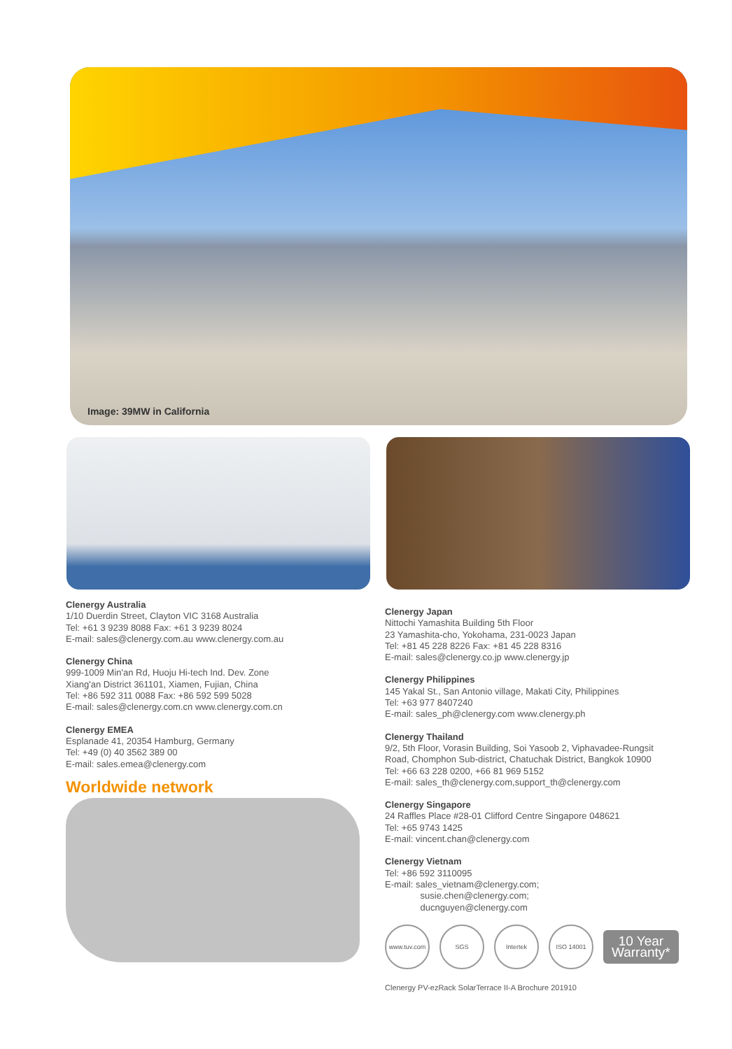Image: 39MW in California
Clenergy Australia
1/10 Duerdin Street, Clayton VIC 3168 Australia
Tel: +61 3 9239 8088 Fax: +61 3 9239 8024
E-mail: sales@clenergy.com.au www.clenergy.com.au
Clenergy China
999-1009 Min'an Rd, Huoju Hi-tech Ind. Dev. Zone
Xiang'an District 361101, Xiamen, Fujian, China
Tel: +86 592 311 0088 Fax: +86 592 599 5028
E-mail: sales@clenergy.com.cn www.clenergy.com.cn
Clenergy EMEA
Esplanade 41, 20354 Hamburg, Germany
Tel: +49 (0) 40 3562 389 00
E-mail: sales.emea@clenergy.com
Worldwide network
Clenergy Japan
Nittochi Yamashita Building 5th Floor
23 Yamashita-cho, Yokohama, 231-0023 Japan
Tel: +81 45 228 8226 Fax: +81 45 228 8316
E-mail: sales@clenergy.co.jp www.clenergy.jp
Clenergy Philippines
145 Yakal St., San Antonio village, Makati City, Philippines
Tel: +63 977 8407240
E-mail: sales_ph@clenergy.com www.clenergy.ph
Clenergy Thailand
9/2, 5th Floor, Vorasin Building, Soi Yasoob 2, Viphavadee-Rungsit Road, Chomphon Sub-district, Chatuchak District, Bangkok 10900
Tel: +66 63 228 0200, +66 81 969 5152
E-mail: sales_th@clenergy.com,support_th@clenergy.com
Clenergy Singapore
24 Raffles Place #28-01 Clifford Centre Singapore 048621
Tel: +65 9743 1425
E-mail: vincent.chan@clenergy.com
Clenergy Vietnam
Tel: +86 592 3110095
E-mail: sales_vietnam@clenergy.com;
susie.chen@clenergy.com;
ducnguyen@clenergy.com
www.tuv.com SGS Intertek ISO 14001
10 Year
Warranty*
Clenergy PV-ezRack SolarTerrace II-A Brochure 201910